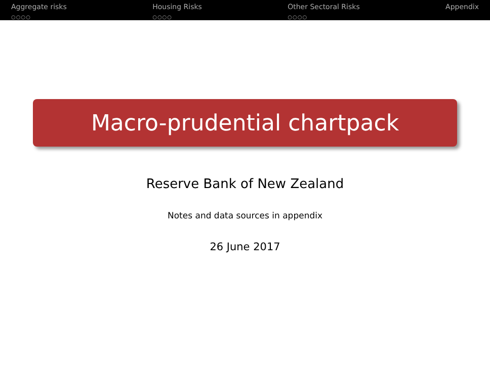Aggregate risks
○○○○
Housing Risks
○○○○
Other Sectoral Risks
○○○○
Appendix
Macro-prudential chartpack
Reserve Bank of New Zealand
Notes and data sources in appendix
26 June 2017